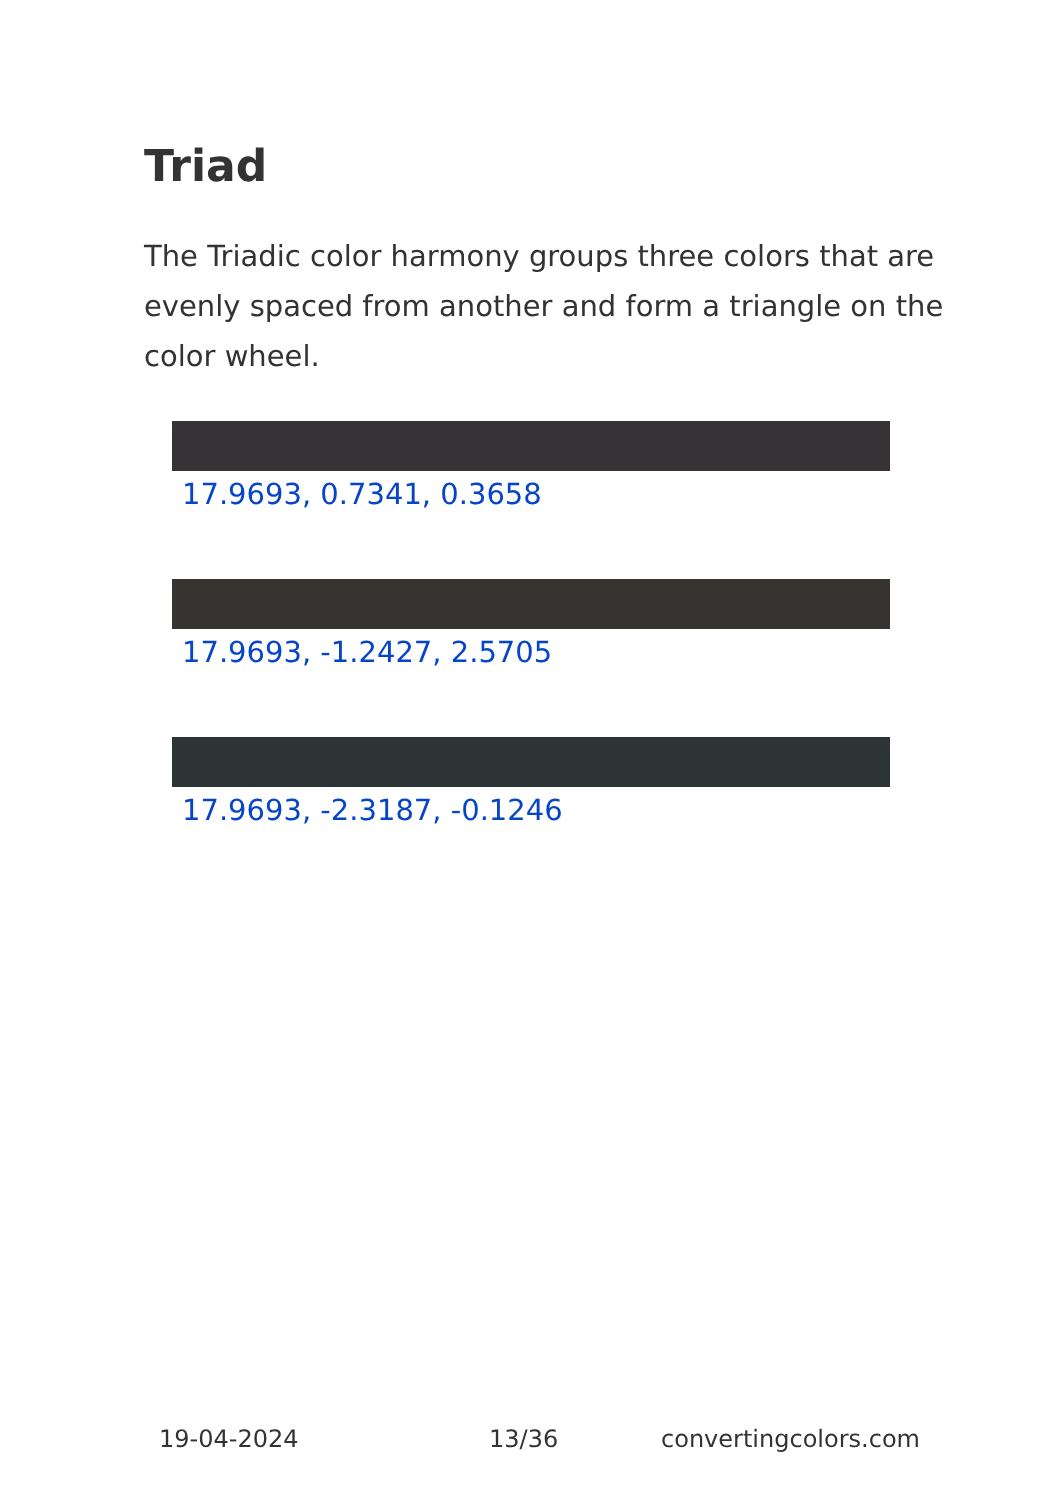Triad
The Triadic color harmony groups three colors that are evenly spaced from another and form a triangle on the color wheel.
17.9693, 0.7341, 0.3658
17.9693, -1.2427, 2.5705
17.9693, -2.3187, -0.1246
19-04-2024 13/36 convertingcolors.com